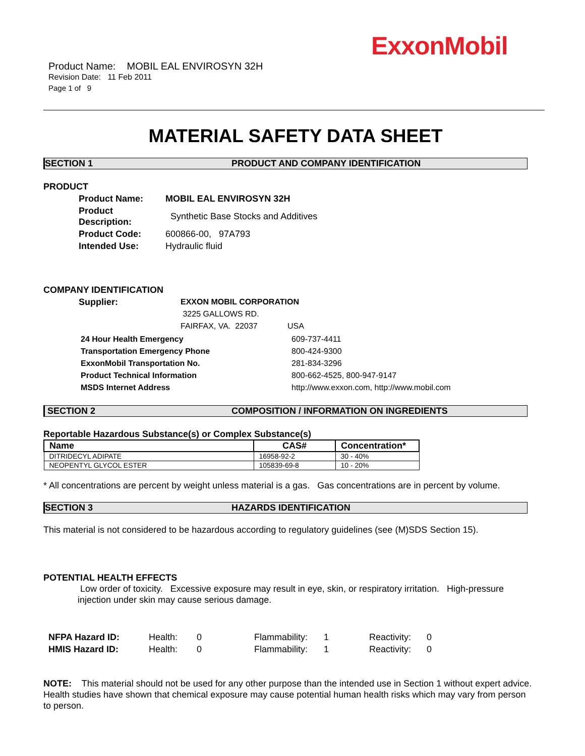ExxonMobil
Product Name: MOBIL EAL ENVIROSYN 32H
Revision Date: 11 Feb 2011
Page 1 of 9
MATERIAL SAFETY DATA SHEET
SECTION 1 PRODUCT AND COMPANY IDENTIFICATION
PRODUCT
| Product Name: | MOBIL EAL ENVIROSYN 32H |
| Product Description: | Synthetic Base Stocks and Additives |
| Product Code: | 600866-00, 97A793 |
| Intended Use: | Hydraulic fluid |
COMPANY IDENTIFICATION
| Supplier: | EXXON MOBIL CORPORATION | |
| | 3225 GALLOWS RD. | |
| | FAIRFAX, VA. 22037 | USA |
| 24 Hour Health Emergency | 609-737-4411 |
| Transportation Emergency Phone | 800-424-9300 |
| ExxonMobil Transportation No. | 281-834-3296 |
| Product Technical Information | 800-662-4525, 800-947-9147 |
| MSDS Internet Address | http://www.exxon.com, http://www.mobil.com |
SECTION 2 COMPOSITION / INFORMATION ON INGREDIENTS
Reportable Hazardous Substance(s) or Complex Substance(s)
| Name | CAS# | Concentration* |
| --- | --- | --- |
| DITRIDECYL ADIPATE | 16958-92-2 | 30 - 40% |
| NEOPENTYL GLYCOL ESTER | 105839-69-8 | 10 - 20% |
* All concentrations are percent by weight unless material is a gas. Gas concentrations are in percent by volume.
SECTION 3 HAZARDS IDENTIFICATION
This material is not considered to be hazardous according to regulatory guidelines (see (M)SDS Section 15).
POTENTIAL HEALTH EFFECTS
Low order of toxicity. Excessive exposure may result in eye, skin, or respiratory irritation. High-pressure injection under skin may cause serious damage.
| NFPA Hazard ID: | Health: | 0 | Flammability: | 1 | Reactivity: | 0 |
| HMIS Hazard ID: | Health: | 0 | Flammability: | 1 | Reactivity: | 0 |
NOTE: This material should not be used for any other purpose than the intended use in Section 1 without expert advice. Health studies have shown that chemical exposure may cause potential human health risks which may vary from person to person.